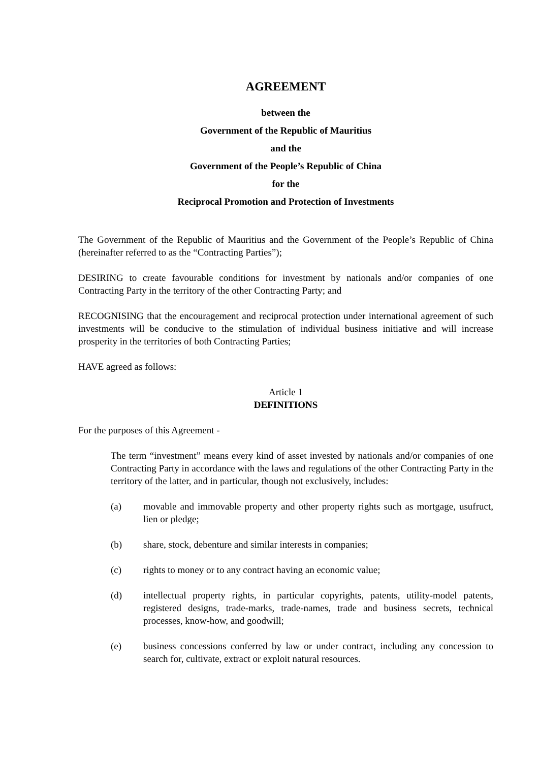AGREEMENT
between the
Government of the Republic of Mauritius
and the
Government of the People’s Republic of China
for the
Reciprocal Promotion and Protection of Investments
The Government of the Republic of Mauritius and the Government of the People’s Republic of China (hereinafter referred to as the “Contracting Parties”);
DESIRING to create favourable conditions for investment by nationals and/or companies of one Contracting Party in the territory of the other Contracting Party; and
RECOGNISING that the encouragement and reciprocal protection under international agreement of such investments will be conducive to the stimulation of individual business initiative and will increase prosperity in the territories of both Contracting Parties;
HAVE agreed as follows:
Article 1
DEFINITIONS
For the purposes of this Agreement -
The term “investment” means every kind of asset invested by nationals and/or companies of one Contracting Party in accordance with the laws and regulations of the other Contracting Party in the territory of the latter, and in particular, though not exclusively, includes:
(a) movable and immovable property and other property rights such as mortgage, usufruct, lien or pledge;
(b) share, stock, debenture and similar interests in companies;
(c) rights to money or to any contract having an economic value;
(d) intellectual property rights, in particular copyrights, patents, utility-model patents, registered designs, trade-marks, trade-names, trade and business secrets, technical processes, know-how, and goodwill;
(e) business concessions conferred by law or under contract, including any concession to search for, cultivate, extract or exploit natural resources.